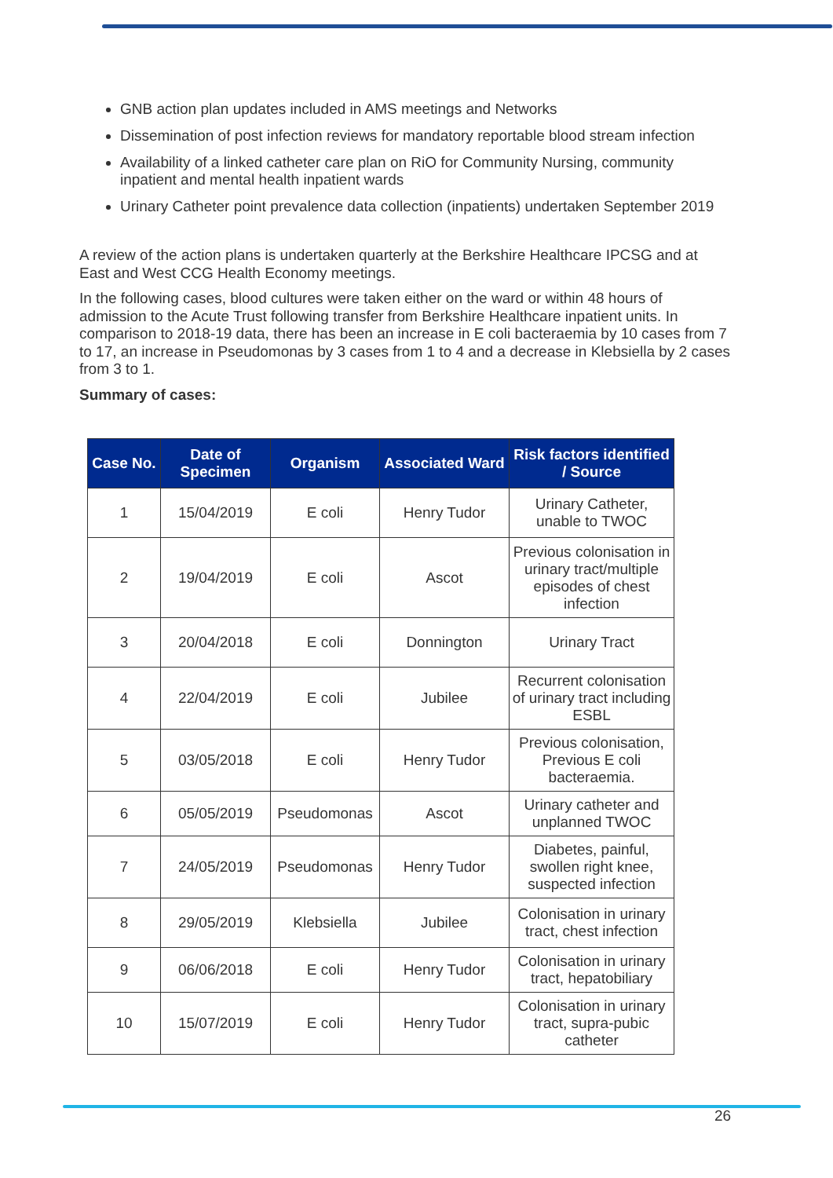GNB action plan updates included in AMS meetings and Networks
Dissemination of post infection reviews for mandatory reportable blood stream infection
Availability of a linked catheter care plan on RiO for Community Nursing, community inpatient and mental health inpatient wards
Urinary Catheter point prevalence data collection (inpatients) undertaken September 2019
A review of the action plans is undertaken quarterly at the Berkshire Healthcare IPCSG and at East and West CCG Health Economy meetings.
In the following cases, blood cultures were taken either on the ward or within 48 hours of admission to the Acute Trust following transfer from Berkshire Healthcare inpatient units. In comparison to 2018-19 data, there has been an increase in E coli bacteraemia by 10 cases from 7 to 17, an increase in Pseudomonas by 3 cases from 1 to 4 and a decrease in Klebsiella by 2 cases from 3 to 1.
Summary of cases:
| Case No. | Date of Specimen | Organism | Associated Ward | Risk factors identified / Source |
| --- | --- | --- | --- | --- |
| 1 | 15/04/2019 | E coli | Henry Tudor | Urinary Catheter, unable to TWOC |
| 2 | 19/04/2019 | E coli | Ascot | Previous colonisation in urinary tract/multiple episodes of chest infection |
| 3 | 20/04/2018 | E coli | Donnington | Urinary Tract |
| 4 | 22/04/2019 | E coli | Jubilee | Recurrent colonisation of urinary tract including ESBL |
| 5 | 03/05/2018 | E coli | Henry Tudor | Previous colonisation, Previous E coli bacteraemia. |
| 6 | 05/05/2019 | Pseudomonas | Ascot | Urinary catheter and unplanned TWOC |
| 7 | 24/05/2019 | Pseudomonas | Henry Tudor | Diabetes, painful, swollen right knee, suspected infection |
| 8 | 29/05/2019 | Klebsiella | Jubilee | Colonisation in urinary tract, chest infection |
| 9 | 06/06/2018 | E coli | Henry Tudor | Colonisation in urinary tract, hepatobiliary |
| 10 | 15/07/2019 | E coli | Henry Tudor | Colonisation in urinary tract, supra-pubic catheter |
26